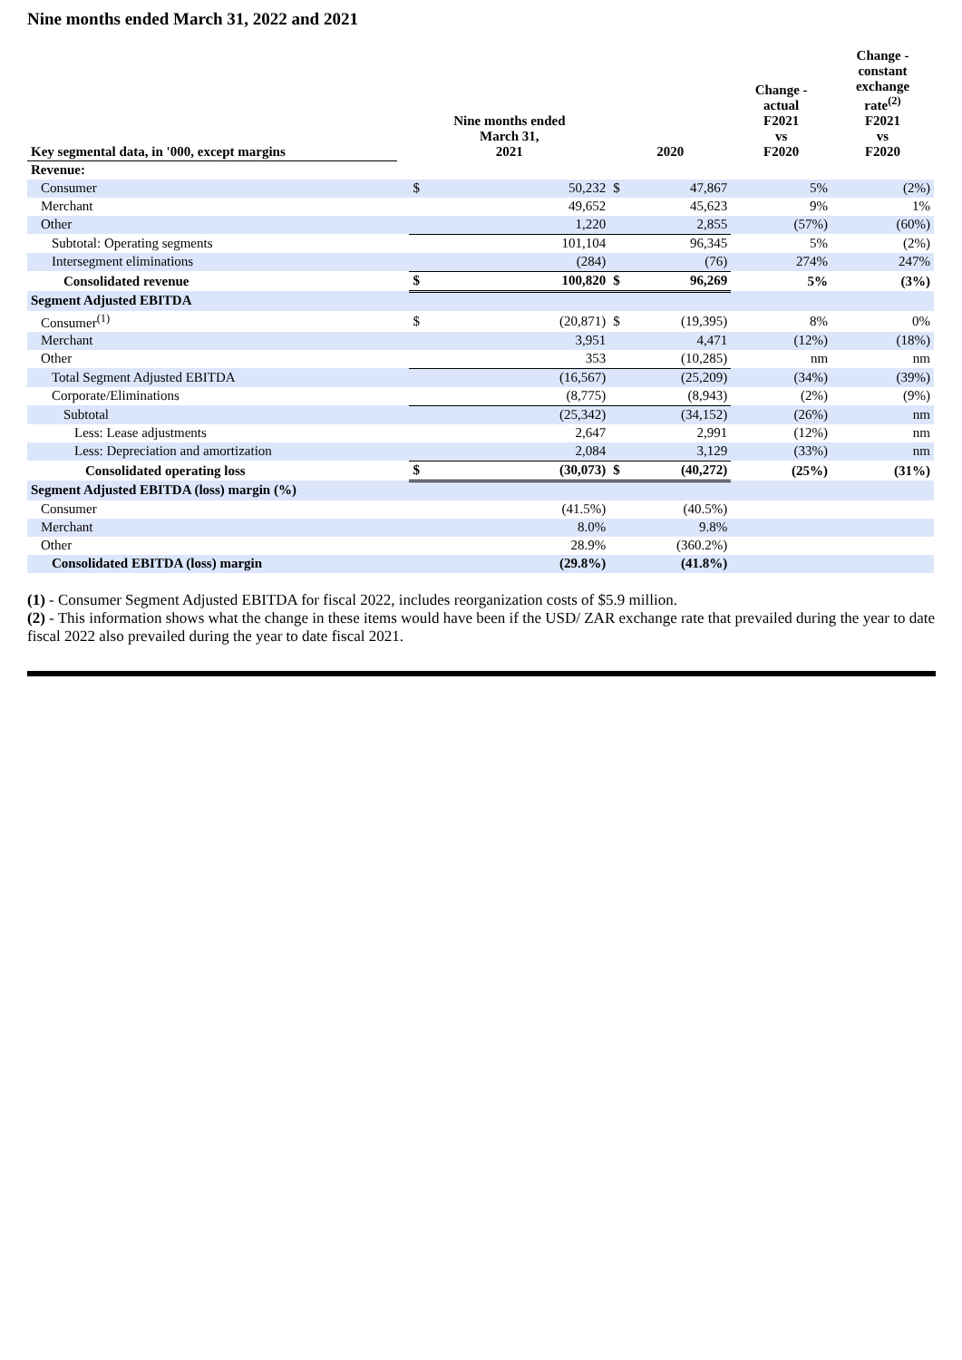Nine months ended March 31, 2022 and 2021
| Key segmental data, in '000, except margins | | Nine months ended March 31, 2021 | | 2020 | | Change - actual F2021 vs F2020 | Change - constant exchange rate<sup>(2)</sup> F2021 vs F2020 |
| --- | --- | --- | --- | --- | --- | --- | --- |
| Revenue: | | | | | | | |
| Consumer | | $ | 50,232 | $ | 47,867 | 5% | (2%) |
| Merchant | | | 49,652 | | 45,623 | 9% | 1% |
| Other | | | 1,220 | | 2,855 | (57%) | (60%) |
| Subtotal: Operating segments | | | 101,104 | | 96,345 | 5% | (2%) |
| Intersegment eliminations | | | (284) | | (76) | 274% | 247% |
| Consolidated revenue | | $ | 100,820 | $ | 96,269 | 5% | (3%) |
| Segment Adjusted EBITDA | | | | | | | |
| Consumer<sup>(1)</sup> | | $ | (20,871) | $ | (19,395) | 8% | 0% |
| Merchant | | | 3,951 | | 4,471 | (12%) | (18%) |
| Other | | | 353 | | (10,285) | nm | nm |
| Total Segment Adjusted EBITDA | | | (16,567) | | (25,209) | (34%) | (39%) |
| Corporate/Eliminations | | | (8,775) | | (8,943) | (2%) | (9%) |
| Subtotal | | | (25,342) | | (34,152) | (26%) | nm |
| Less: Lease adjustments | | | 2,647 | | 2,991 | (12%) | nm |
| Less: Depreciation and amortization | | | 2,084 | | 3,129 | (33%) | nm |
| Consolidated operating loss | | $ | (30,073) | $ | (40,272) | (25%) | (31%) |
| Segment Adjusted EBITDA (loss) margin (%) | | | | | | | |
| Consumer | | | (41.5%) | | (40.5%) | | |
| Merchant | | | 8.0% | | 9.8% | | |
| Other | | | 28.9% | | (360.2%) | | |
| Consolidated EBITDA (loss) margin | | | (29.8%) | | (41.8%) | | |
(1) - Consumer Segment Adjusted EBITDA for fiscal 2022, includes reorganization costs of $5.9 million.
(2) - This information shows what the change in these items would have been if the USD/ ZAR exchange rate that prevailed during the year to date fiscal 2022 also prevailed during the year to date fiscal 2021.